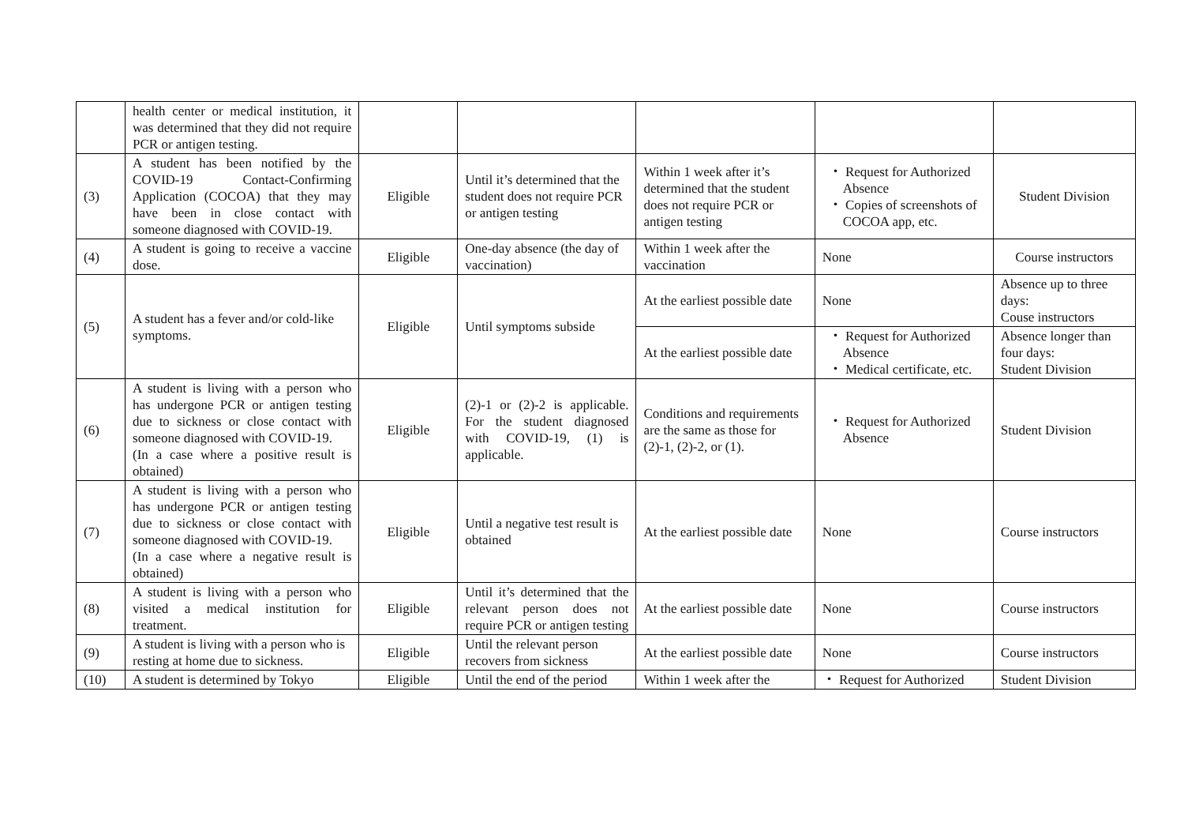| | health center or medical institution, it was determined that they did not require PCR or antigen testing. | | | | | |
| (3) | A student has been notified by the COVID-19 Contact-Confirming Application (COCOA) that they may have been in close contact with someone diagnosed with COVID-19. | Eligible | Until it’s determined that the student does not require PCR or antigen testing | Within 1 week after it’s determined that the student does not require PCR or antigen testing | ・ Request for Authorized Absence ・ Copies of screenshots of COCOA app, etc. | Student Division |
| (4) | A student is going to receive a vaccine dose. | Eligible | One-day absence (the day of vaccination) | Within 1 week after the vaccination | None | Course instructors |
| (5) | A student has a fever and/or cold-like symptoms. | Eligible | Until symptoms subside | At the earliest possible date | None | Absence up to three days: Couse instructors |
| | | | | At the earliest possible date | ・ Request for Authorized Absence ・ Medical certificate, etc. | Absence longer than four days: Student Division |
| (6) | A student is living with a person who has undergone PCR or antigen testing due to sickness or close contact with someone diagnosed with COVID-19. (In a case where a positive result is obtained) | Eligible | (2)-1 or (2)-2 is applicable. For the student diagnosed with COVID-19, (1) is applicable. | Conditions and requirements are the same as those for (2)-1, (2)-2, or (1). | ・ Request for Authorized Absence | Student Division |
| (7) | A student is living with a person who has undergone PCR or antigen testing due to sickness or close contact with someone diagnosed with COVID-19. (In a case where a negative result is obtained) | Eligible | Until a negative test result is obtained | At the earliest possible date | None | Course instructors |
| (8) | A student is living with a person who visited a medical institution for treatment. | Eligible | Until it’s determined that the relevant person does not require PCR or antigen testing | At the earliest possible date | None | Course instructors |
| (9) | A student is living with a person who is resting at home due to sickness. | Eligible | Until the relevant person recovers from sickness | At the earliest possible date | None | Course instructors |
| (10) | A student is determined by Tokyo | Eligible | Until the end of the period | Within 1 week after the | ・ Request for Authorized | Student Division |